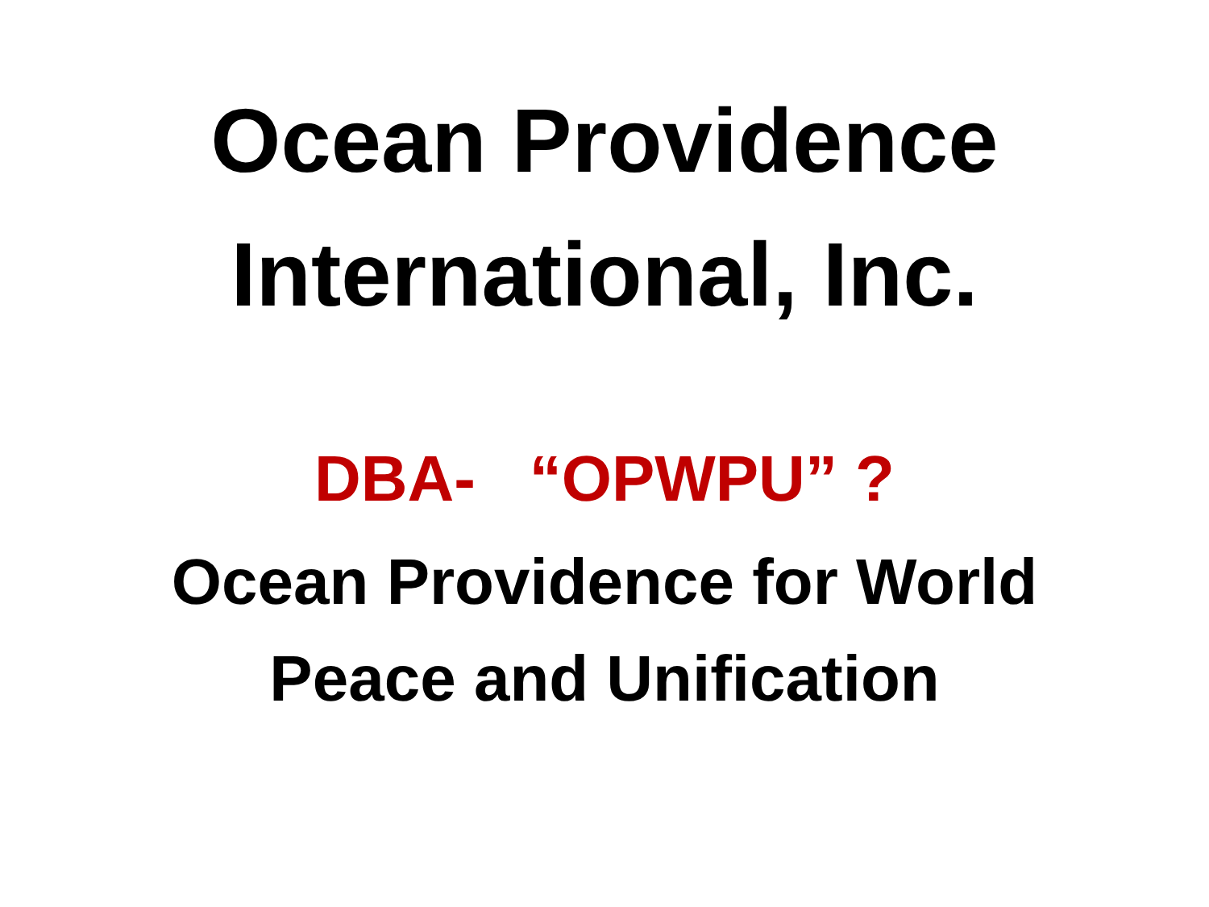Ocean Providence
International, Inc.
DBA- “OPWPU” ?
Ocean Providence for World
Peace and Unification